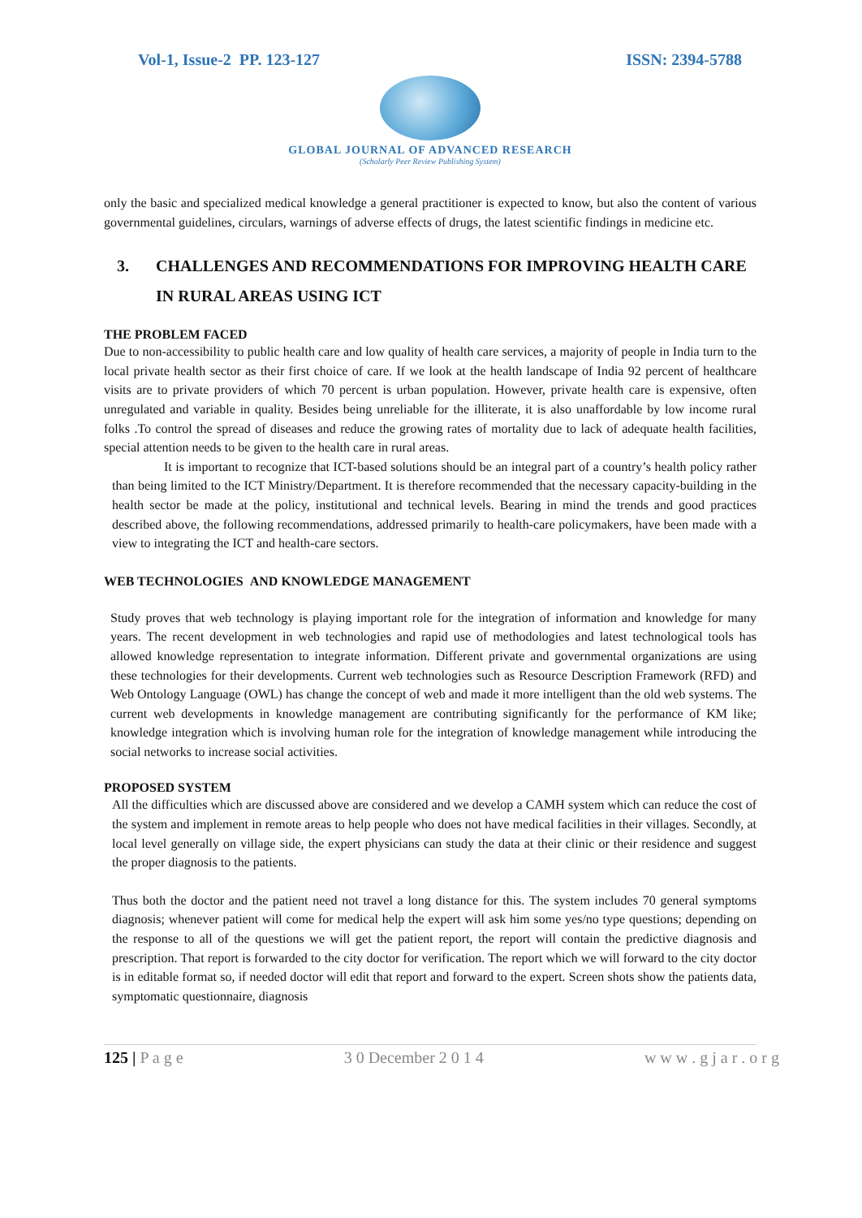Vol-1, Issue-2 PP. 123-127 ISSN: 2394-5788
GLOBAL JOURNAL OF ADVANCED RESEARCH
(Scholarly Peer Review Publishing System)
only the basic and specialized medical knowledge a general practitioner is expected to know, but also the content of various governmental guidelines, circulars, warnings of adverse effects of drugs, the latest scientific findings in medicine etc.
3. CHALLENGES AND RECOMMENDATIONS FOR IMPROVING HEALTH CARE IN RURAL AREAS USING ICT
THE PROBLEM FACED
Due to non-accessibility to public health care and low quality of health care services, a majority of people in India turn to the local private health sector as their first choice of care. If we look at the health landscape of India 92 percent of healthcare visits are to private providers of which 70 percent is urban population. However, private health care is expensive, often unregulated and variable in quality. Besides being unreliable for the illiterate, it is also unaffordable by low income rural folks .To control the spread of diseases and reduce the growing rates of mortality due to lack of adequate health facilities, special attention needs to be given to the health care in rural areas.
It is important to recognize that ICT-based solutions should be an integral part of a country’s health policy rather than being limited to the ICT Ministry/Department. It is therefore recommended that the necessary capacity-building in the health sector be made at the policy, institutional and technical levels. Bearing in mind the trends and good practices described above, the following recommendations, addressed primarily to health-care policymakers, have been made with a view to integrating the ICT and health-care sectors.
WEB TECHNOLOGIES AND KNOWLEDGE MANAGEMENT
Study proves that web technology is playing important role for the integration of information and knowledge for many years. The recent development in web technologies and rapid use of methodologies and latest technological tools has allowed knowledge representation to integrate information. Different private and governmental organizations are using these technologies for their developments. Current web technologies such as Resource Description Framework (RFD) and Web Ontology Language (OWL) has change the concept of web and made it more intelligent than the old web systems. The current web developments in knowledge management are contributing significantly for the performance of KM like; knowledge integration which is involving human role for the integration of knowledge management while introducing the social networks to increase social activities.
PROPOSED SYSTEM
All the difficulties which are discussed above are considered and we develop a CAMH system which can reduce the cost of the system and implement in remote areas to help people who does not have medical facilities in their villages. Secondly, at local level generally on village side, the expert physicians can study the data at their clinic or their residence and suggest the proper diagnosis to the patients.
Thus both the doctor and the patient need not travel a long distance for this. The system includes 70 general symptoms diagnosis; whenever patient will come for medical help the expert will ask him some yes/no type questions; depending on the response to all of the questions we will get the patient report, the report will contain the predictive diagnosis and prescription. That report is forwarded to the city doctor for verification. The report which we will forward to the city doctor is in editable format so, if needed doctor will edit that report and forward to the expert. Screen shots show the patients data, symptomatic questionnaire, diagnosis
125 | P a g e 3 0 December 2 0 1 4 w w w . g j a r . o r g